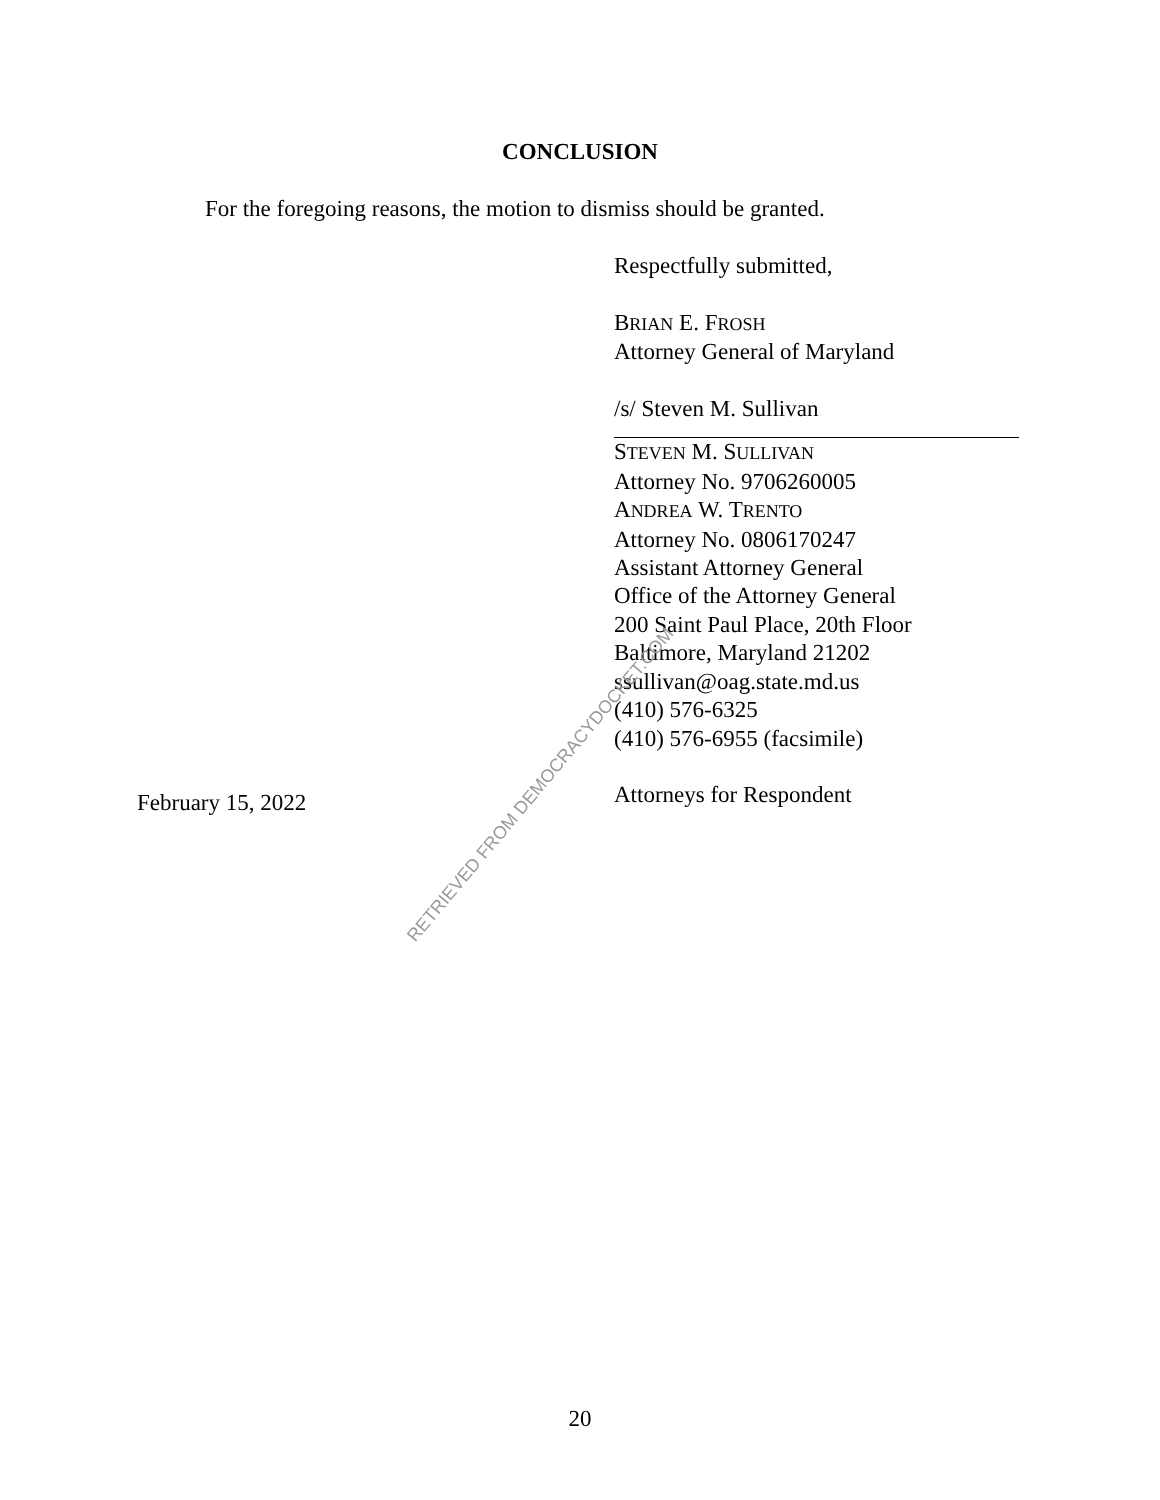CONCLUSION
For the foregoing reasons, the motion to dismiss should be granted.
Respectfully submitted,
BRIAN E. FROSH
Attorney General of Maryland
/s/ Steven M. Sullivan
STEVEN M. SULLIVAN
Attorney No. 9706260005
ANDREA W. TRENTO
Attorney No. 0806170247
Assistant Attorney General
Office of the Attorney General
200 Saint Paul Place, 20th Floor
Baltimore, Maryland 21202
ssullivan@oag.state.md.us
(410) 576-6325
(410) 576-6955 (facsimile)
Attorneys for Respondent
February 15, 2022
RETRIEVED FROM DEMOCRACYDOCKET.COM
20